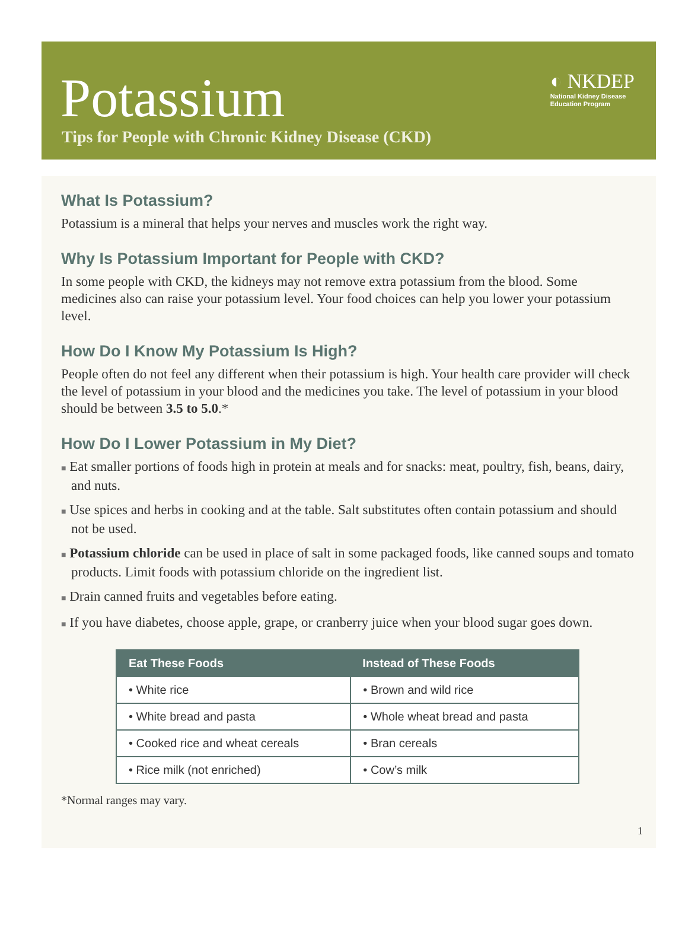Potassium
◐ NKDEP
National Kidney Disease
Education Program
Tips for People with Chronic Kidney Disease (CKD)
What Is Potassium?
Potassium is a mineral that helps your nerves and muscles work the right way.
Why Is Potassium Important for People with CKD?
In some people with CKD, the kidneys may not remove extra potassium from the blood. Some medicines also can raise your potassium level. Your food choices can help you lower your potassium level.
How Do I Know My Potassium Is High?
People often do not feel any different when their potassium is high. Your health care provider will check the level of potassium in your blood and the medicines you take. The level of potassium in your blood should be between 3.5 to 5.0.*
How Do I Lower Potassium in My Diet?
■ Eat smaller portions of foods high in protein at meals and for snacks: meat, poultry, fish, beans, dairy, and nuts.
■ Use spices and herbs in cooking and at the table. Salt substitutes often contain potassium and should not be used.
■ Potassium chloride can be used in place of salt in some packaged foods, like canned soups and tomato products. Limit foods with potassium chloride on the ingredient list.
■ Drain canned fruits and vegetables before eating.
■ If you have diabetes, choose apple, grape, or cranberry juice when your blood sugar goes down.
| Eat These Foods | Instead of These Foods |
| --- | --- |
| • White rice | • Brown and wild rice |
| • White bread and pasta | • Whole wheat bread and pasta |
| • Cooked rice and wheat cereals | • Bran cereals |
| • Rice milk (not enriched) | • Cow’s milk |
*Normal ranges may vary.
1